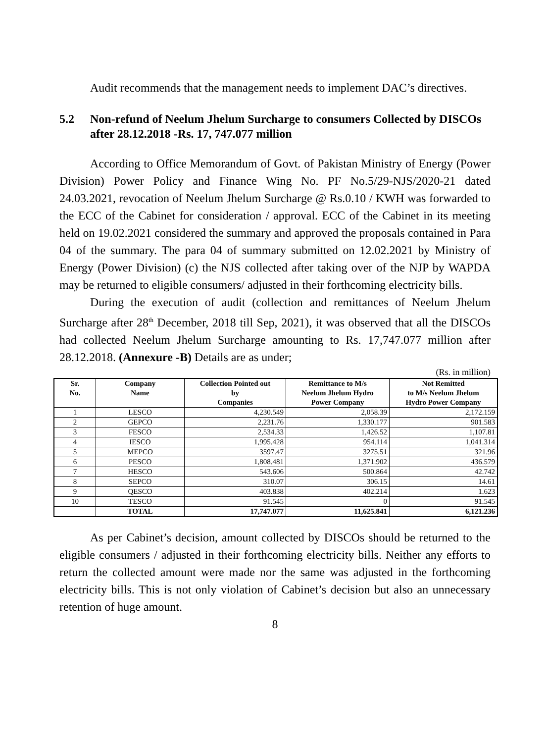Audit recommends that the management needs to implement DAC’s directives.
5.2 Non-refund of Neelum Jhelum Surcharge to consumers Collected by DISCOs after 28.12.2018 -Rs. 17, 747.077 million
According to Office Memorandum of Govt. of Pakistan Ministry of Energy (Power Division) Power Policy and Finance Wing No. PF No.5/29-NJS/2020-21 dated 24.03.2021, revocation of Neelum Jhelum Surcharge @ Rs.0.10 / KWH was forwarded to the ECC of the Cabinet for consideration / approval. ECC of the Cabinet in its meeting held on 19.02.2021 considered the summary and approved the proposals contained in Para 04 of the summary. The para 04 of summary submitted on 12.02.2021 by Ministry of Energy (Power Division) (c) the NJS collected after taking over of the NJP by WAPDA may be returned to eligible consumers/ adjusted in their forthcoming electricity bills.
During the execution of audit (collection and remittances of Neelum Jhelum Surcharge after 28<sup>th</sup> December, 2018 till Sep, 2021), it was observed that all the DISCOs had collected Neelum Jhelum Surcharge amounting to Rs. 17,747.077 million after 28.12.2018. (Annexure -B) Details are as under;
(Rs. in million)
| Sr. No. | Company Name | Collection Pointed out by Companies | Remittance to M/s Neelum Jhelum Hydro Power Company | Not Remitted to M/s Neelum Jhelum Hydro Power Company |
| --- | --- | --- | --- | --- |
| 1 | LESCO | 4,230.549 | 2,058.39 | 2,172.159 |
| 2 | GEPCO | 2,231.76 | 1,330.177 | 901.583 |
| 3 | FESCO | 2,534.33 | 1,426.52 | 1,107.81 |
| 4 | IESCO | 1,995.428 | 954.114 | 1,041.314 |
| 5 | MEPCO | 3597.47 | 3275.51 | 321.96 |
| 6 | PESCO | 1,808.481 | 1,371.902 | 436.579 |
| 7 | HESCO | 543.606 | 500.864 | 42.742 |
| 8 | SEPCO | 310.07 | 306.15 | 14.61 |
| 9 | QESCO | 403.838 | 402.214 | 1.623 |
| 10 | TESCO | 91.545 | 0 | 91.545 |
| | TOTAL | 17,747.077 | 11,625.841 | 6,121.236 |
As per Cabinet’s decision, amount collected by DISCOs should be returned to the eligible consumers / adjusted in their forthcoming electricity bills. Neither any efforts to return the collected amount were made nor the same was adjusted in the forthcoming electricity bills. This is not only violation of Cabinet’s decision but also an unnecessary retention of huge amount.
8